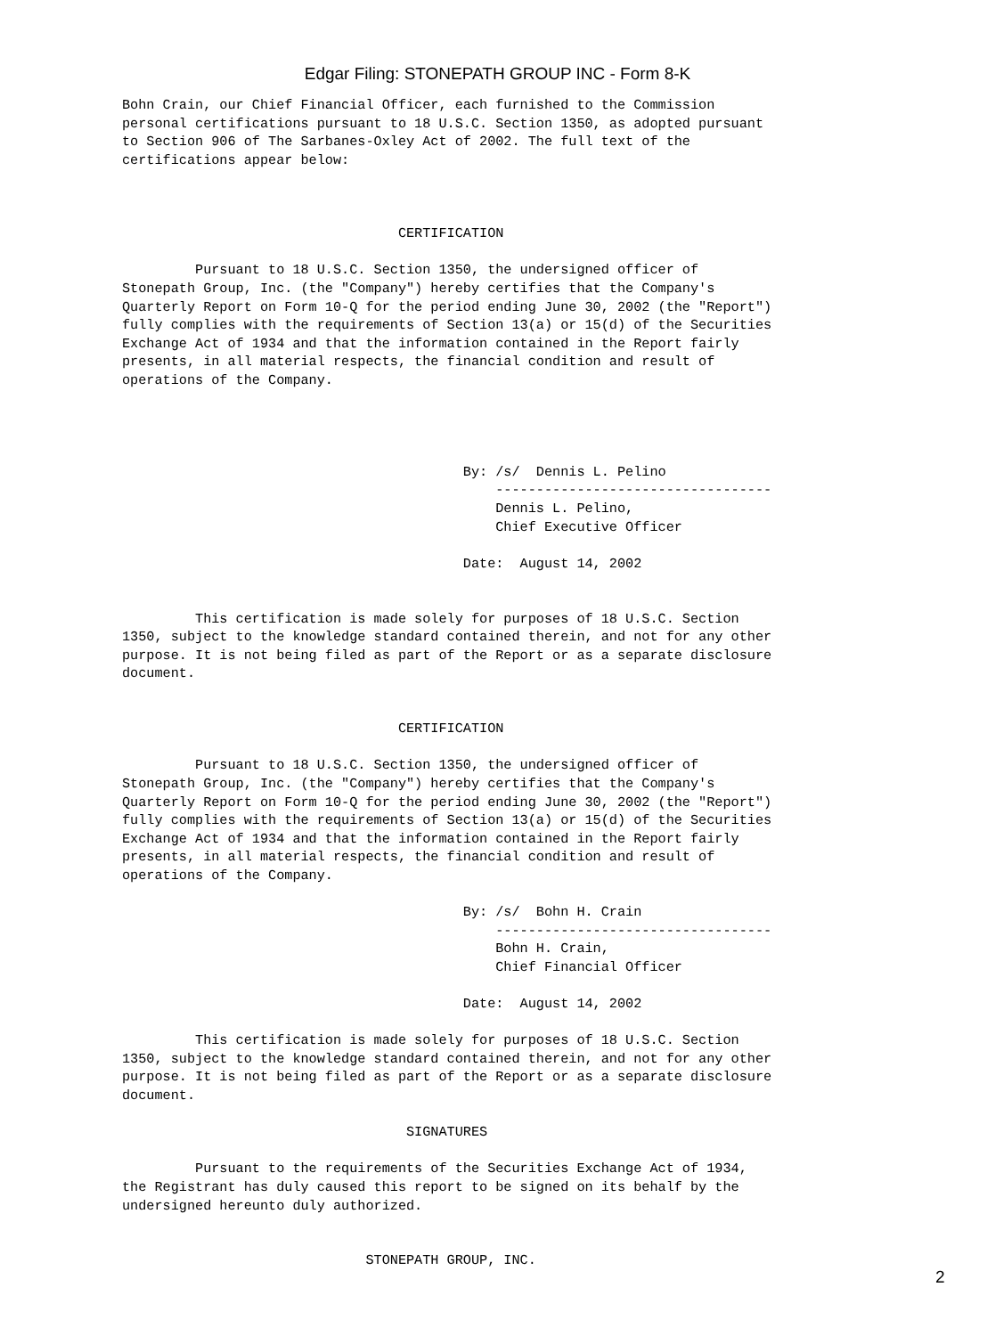Edgar Filing: STONEPATH GROUP INC - Form 8-K
Bohn Crain, our Chief Financial Officer, each furnished to the Commission
personal certifications pursuant to 18 U.S.C. Section 1350, as adopted pursuant
to Section 906 of The Sarbanes-Oxley Act of 2002. The full text of the
certifications appear below:



                                  CERTIFICATION

         Pursuant to 18 U.S.C. Section 1350, the undersigned officer of
Stonepath Group, Inc. (the "Company") hereby certifies that the Company's
Quarterly Report on Form 10-Q for the period ending June 30, 2002 (the "Report")
fully complies with the requirements of Section 13(a) or 15(d) of the Securities
Exchange Act of 1934 and that the information contained in the Report fairly
presents, in all material respects, the financial condition and result of
operations of the Company.




                                          By: /s/  Dennis L. Pelino
                                              ----------------------------------
                                              Dennis L. Pelino,
                                              Chief Executive Officer

                                          Date:  August 14, 2002


         This certification is made solely for purposes of 18 U.S.C. Section
1350, subject to the knowledge standard contained therein, and not for any other
purpose. It is not being filed as part of the Report or as a separate disclosure
document.


                                  CERTIFICATION

         Pursuant to 18 U.S.C. Section 1350, the undersigned officer of
Stonepath Group, Inc. (the "Company") hereby certifies that the Company's
Quarterly Report on Form 10-Q for the period ending June 30, 2002 (the "Report")
fully complies with the requirements of Section 13(a) or 15(d) of the Securities
Exchange Act of 1934 and that the information contained in the Report fairly
presents, in all material respects, the financial condition and result of
operations of the Company.

                                          By: /s/  Bohn H. Crain
                                              ----------------------------------
                                              Bohn H. Crain,
                                              Chief Financial Officer

                                          Date:  August 14, 2002

         This certification is made solely for purposes of 18 U.S.C. Section
1350, subject to the knowledge standard contained therein, and not for any other
purpose. It is not being filed as part of the Report or as a separate disclosure
document.

                                   SIGNATURES

         Pursuant to the requirements of the Securities Exchange Act of 1934,
the Registrant has duly caused this report to be signed on its behalf by the
undersigned hereunto duly authorized.


                              STONEPATH GROUP, INC.
2